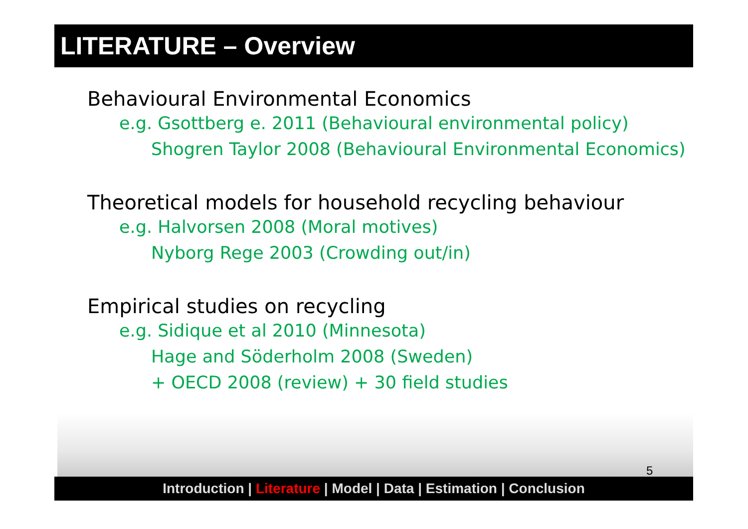LITERATURE – Overview
Behavioural Environmental Economics
e.g. Gsottberg e. 2011 (Behavioural environmental policy)
Shogren Taylor 2008 (Behavioural Environmental Economics)
Theoretical models for household recycling behaviour
e.g. Halvorsen 2008 (Moral motives)
Nyborg Rege 2003 (Crowding out/in)
Empirical studies on recycling
e.g. Sidique et al 2010 (Minnesota)
Hage and Söderholm 2008 (Sweden)
+ OECD 2008 (review) + 30 field studies
5
Introduction | Literature | Model | Data | Estimation | Conclusion